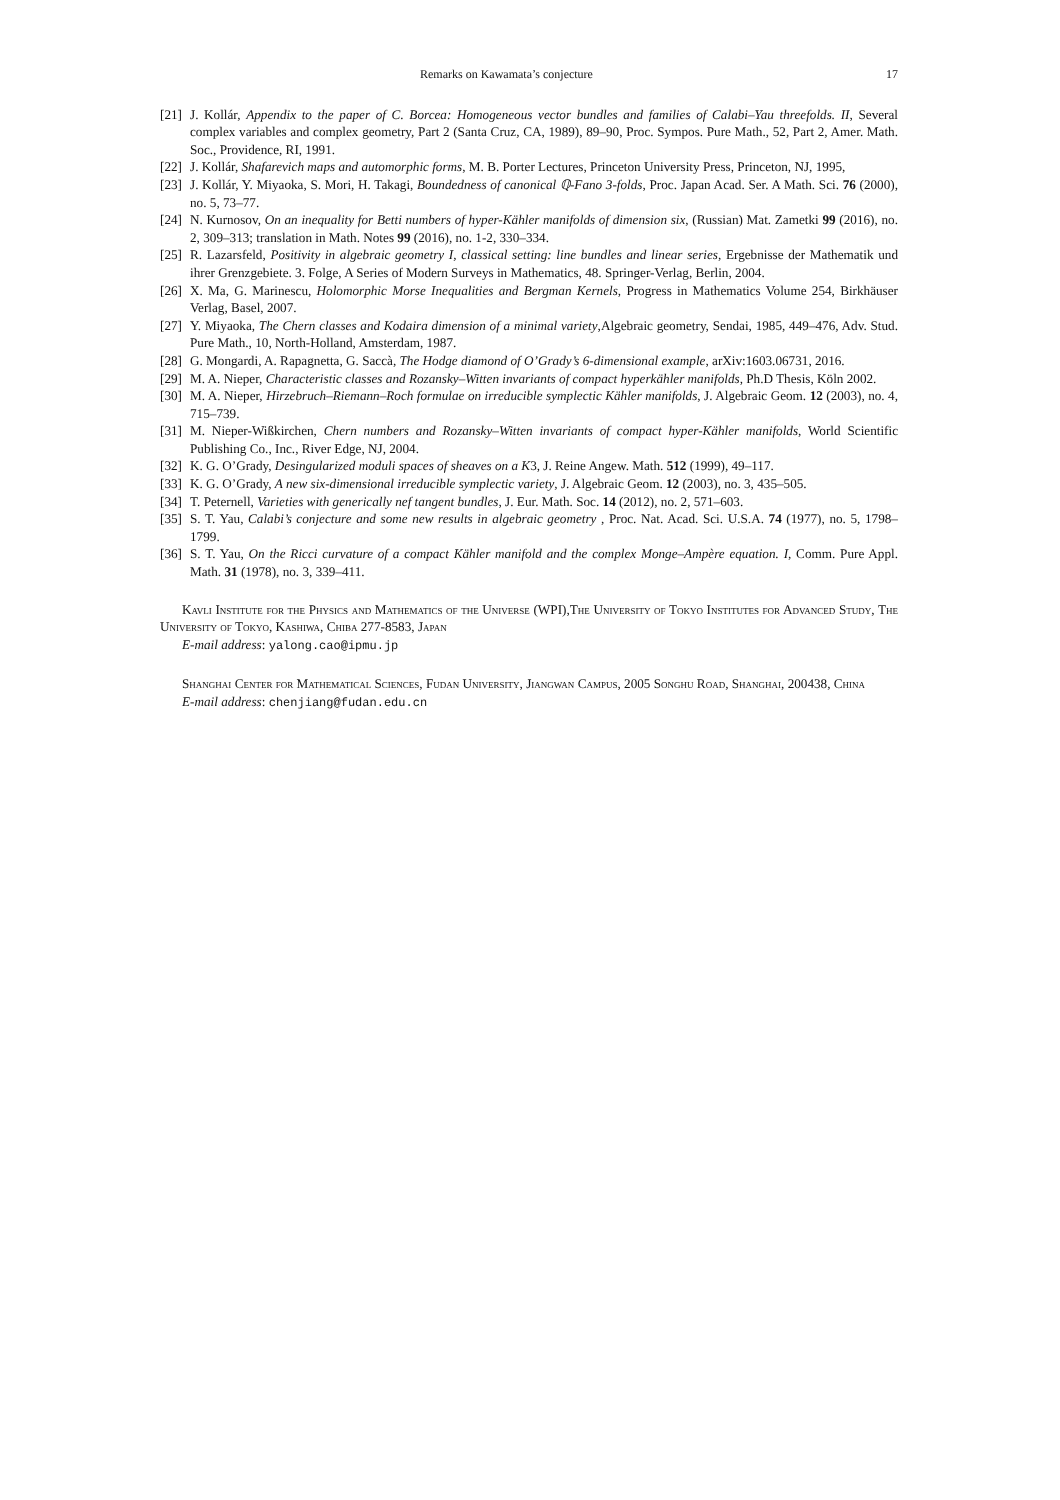Remarks on Kawamata’s conjecture 17
[21]
J. Kollár, Appendix to the paper of C. Borcea: Homogeneous vector bundles and families of Calabi–Yau threefolds. II, Several complex variables and complex geometry, Part 2 (Santa Cruz, CA, 1989), 89–90, Proc. Sympos. Pure Math., 52, Part 2, Amer. Math. Soc., Providence, RI, 1991.
[22]
J. Kollár, Shafarevich maps and automorphic forms, M. B. Porter Lectures, Princeton University Press, Princeton, NJ, 1995,
[23]
J. Kollár, Y. Miyaoka, S. Mori, H. Takagi, Boundedness of canonical ℚ-Fano 3-folds, Proc. Japan Acad. Ser. A Math. Sci. 76 (2000), no. 5, 73–77.
[24]
N. Kurnosov, On an inequality for Betti numbers of hyper-Kähler manifolds of dimension six, (Russian) Mat. Zametki 99 (2016), no. 2, 309–313; translation in Math. Notes 99 (2016), no. 1-2, 330–334.
[25]
R. Lazarsfeld, Positivity in algebraic geometry I, classical setting: line bundles and linear series, Ergebnisse der Mathematik und ihrer Grenzgebiete. 3. Folge, A Series of Modern Surveys in Mathematics, 48. Springer-Verlag, Berlin, 2004.
[26]
X. Ma, G. Marinescu, Holomorphic Morse Inequalities and Bergman Kernels, Progress in Mathematics Volume 254, Birkhäuser Verlag, Basel, 2007.
[27]
Y. Miyaoka, The Chern classes and Kodaira dimension of a minimal variety,Algebraic geometry, Sendai, 1985, 449–476, Adv. Stud. Pure Math., 10, North-Holland, Amsterdam, 1987.
[28]
G. Mongardi, A. Rapagnetta, G. Saccà, The Hodge diamond of O’Grady’s 6-dimensional example, arXiv:1603.06731, 2016.
[29]
M. A. Nieper, Characteristic classes and Rozansky–Witten invariants of compact hyperkähler manifolds, Ph.D Thesis, Köln 2002.
[30]
M. A. Nieper, Hirzebruch–Riemann–Roch formulae on irreducible symplectic Kähler manifolds, J. Algebraic Geom. 12 (2003), no. 4, 715–739.
[31]
M. Nieper-Wißkirchen, Chern numbers and Rozansky–Witten invariants of compact hyper-Kähler manifolds, World Scientific Publishing Co., Inc., River Edge, NJ, 2004.
[32]
K. G. O’Grady, Desingularized moduli spaces of sheaves on a K3, J. Reine Angew. Math. 512 (1999), 49–117.
[33]
K. G. O’Grady, A new six-dimensional irreducible symplectic variety, J. Algebraic Geom. 12 (2003), no. 3, 435–505.
[34]
T. Peternell, Varieties with generically nef tangent bundles, J. Eur. Math. Soc. 14 (2012), no. 2, 571–603.
[35]
S. T. Yau, Calabi’s conjecture and some new results in algebraic geometry , Proc. Nat. Acad. Sci. U.S.A. 74 (1977), no. 5, 1798–1799.
[36]
S. T. Yau, On the Ricci curvature of a compact Kähler manifold and the complex Monge–Ampère equation. I, Comm. Pure Appl. Math. 31 (1978), no. 3, 339–411.
Kavli Institute for the Physics and Mathematics of the Universe (WPI),The University of Tokyo Institutes for Advanced Study, The University of Tokyo, Kashiwa, Chiba 277-8583, Japan
E-mail address: yalong.cao@ipmu.jp
Shanghai Center for Mathematical Sciences, Fudan University, Jiangwan Campus, 2005 Songhu Road, Shanghai, 200438, China
E-mail address: chenjiang@fudan.edu.cn